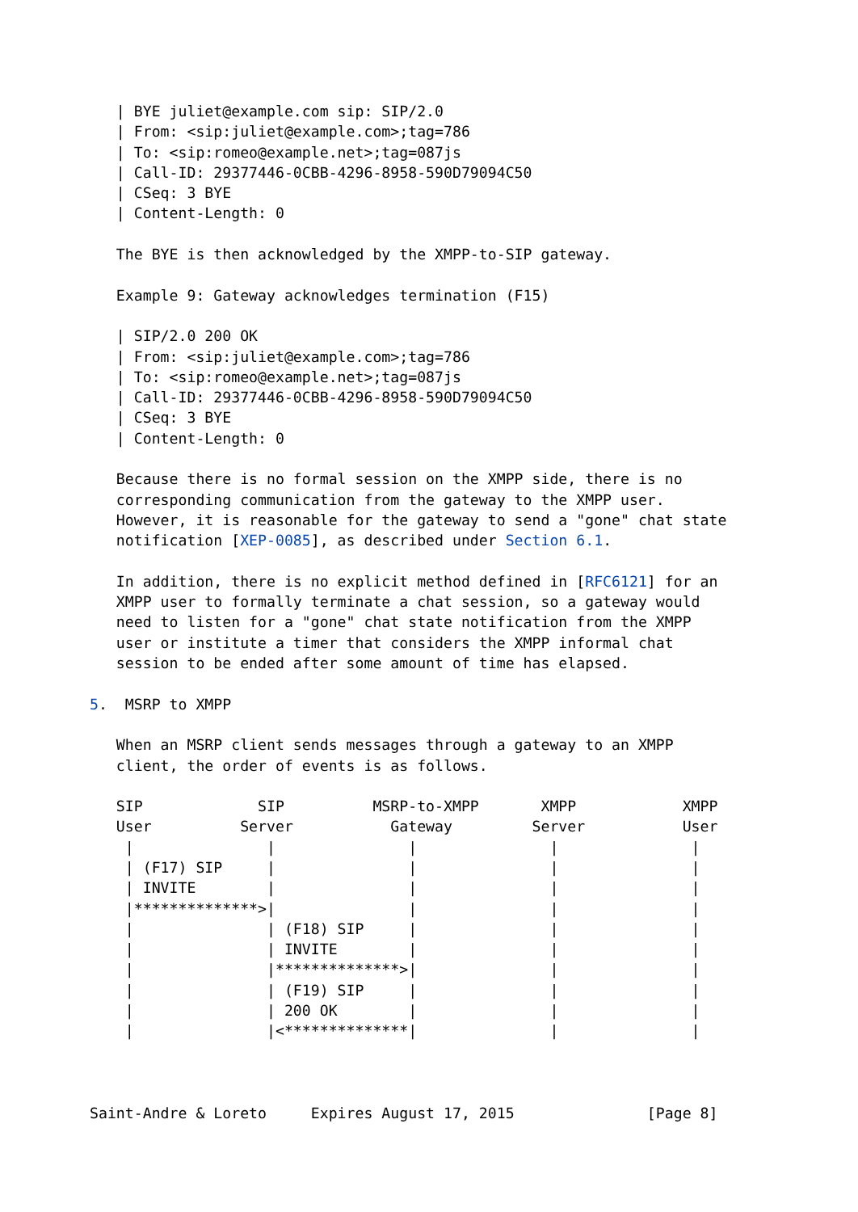| BYE juliet@example.com sip: SIP/2.0
   | From: <sip:juliet@example.com>;tag=786
   | To: <sip:romeo@example.net>;tag=087js
   | Call-ID: 29377446-0CBB-4296-8958-590D79094C50
   | CSeq: 3 BYE
   | Content-Length: 0

   The BYE is then acknowledged by the XMPP-to-SIP gateway.

   Example 9: Gateway acknowledges termination (F15)

   | SIP/2.0 200 OK
   | From: <sip:juliet@example.com>;tag=786
   | To: <sip:romeo@example.net>;tag=087js
   | Call-ID: 29377446-0CBB-4296-8958-590D79094C50
   | CSeq: 3 BYE
   | Content-Length: 0

   Because there is no formal session on the XMPP side, there is no
   corresponding communication from the gateway to the XMPP user.
   However, it is reasonable for the gateway to send a "gone" chat state
   notification [XEP-0085], as described under Section 6.1.

   In addition, there is no explicit method defined in [RFC6121] for an
   XMPP user to formally terminate a chat session, so a gateway would
   need to listen for a "gone" chat state notification from the XMPP
   user or institute a timer that considers the XMPP informal chat
   session to be ended after some amount of time has elapsed.

5.  MSRP to XMPP

   When an MSRP client sends messages through a gateway to an XMPP
   client, the order of events is as follows.

   SIP             SIP          MSRP-to-XMPP       XMPP            XMPP
   User          Server           Gateway         Server           User
    |               |               |               |               |
    | (F17) SIP     |               |               |               |
    | INVITE        |               |               |               |
    |**************>|               |               |               |
    |               | (F18) SIP     |               |               |
    |               | INVITE        |               |               |
    |               |**************>|               |               |
    |               | (F19) SIP     |               |               |
    |               | 200 OK        |               |               |
    |               |<**************|               |               |



Saint-Andre & Loreto     Expires August 17, 2015               [Page 8]